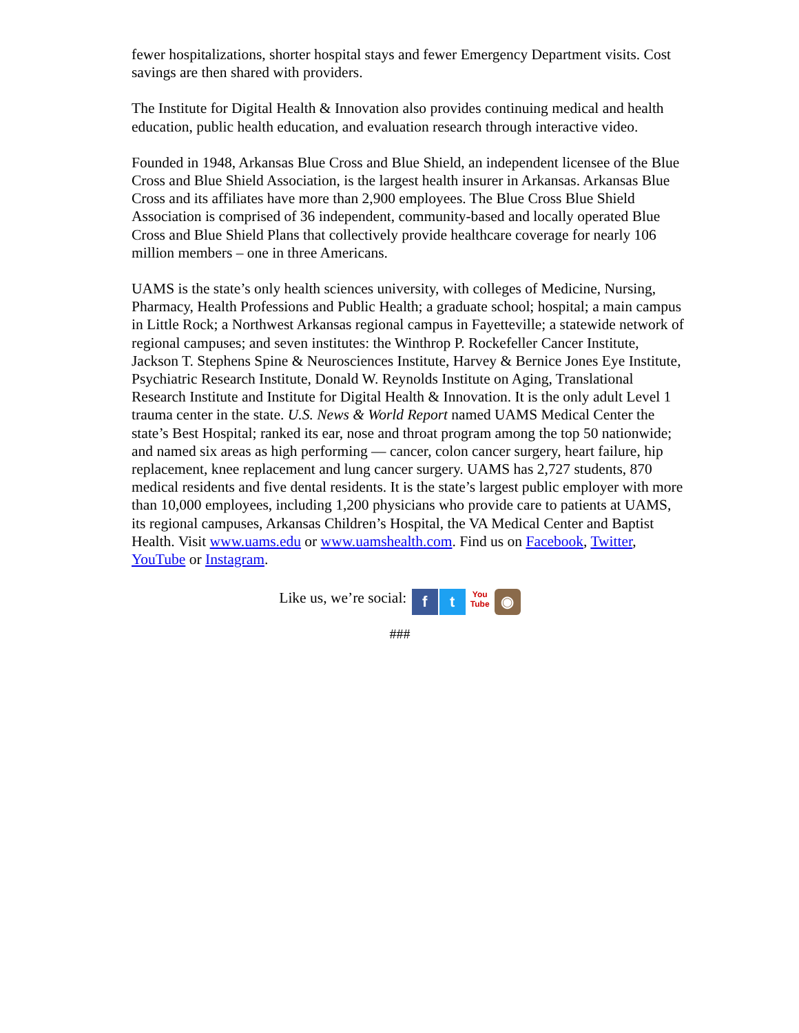fewer hospitalizations, shorter hospital stays and fewer Emergency Department visits. Cost savings are then shared with providers.
The Institute for Digital Health & Innovation also provides continuing medical and health education, public health education, and evaluation research through interactive video.
Founded in 1948, Arkansas Blue Cross and Blue Shield, an independent licensee of the Blue Cross and Blue Shield Association, is the largest health insurer in Arkansas. Arkansas Blue Cross and its affiliates have more than 2,900 employees. The Blue Cross Blue Shield Association is comprised of 36 independent, community-based and locally operated Blue Cross and Blue Shield Plans that collectively provide healthcare coverage for nearly 106 million members – one in three Americans.
UAMS is the state’s only health sciences university, with colleges of Medicine, Nursing, Pharmacy, Health Professions and Public Health; a graduate school; hospital; a main campus in Little Rock; a Northwest Arkansas regional campus in Fayetteville; a statewide network of regional campuses; and seven institutes: the Winthrop P. Rockefeller Cancer Institute, Jackson T. Stephens Spine & Neurosciences Institute, Harvey & Bernice Jones Eye Institute, Psychiatric Research Institute, Donald W. Reynolds Institute on Aging, Translational Research Institute and Institute for Digital Health & Innovation. It is the only adult Level 1 trauma center in the state. U.S. News & World Report named UAMS Medical Center the state’s Best Hospital; ranked its ear, nose and throat program among the top 50 nationwide; and named six areas as high performing — cancer, colon cancer surgery, heart failure, hip replacement, knee replacement and lung cancer surgery. UAMS has 2,727 students, 870 medical residents and five dental residents. It is the state’s largest public employer with more than 10,000 employees, including 1,200 physicians who provide care to patients at UAMS, its regional campuses, Arkansas Children’s Hospital, the VA Medical Center and Baptist Health. Visit www.uams.edu or www.uamshealth.com. Find us on Facebook, Twitter, YouTube or Instagram.
Like us, we’re social: f t You
Tube ◉
###